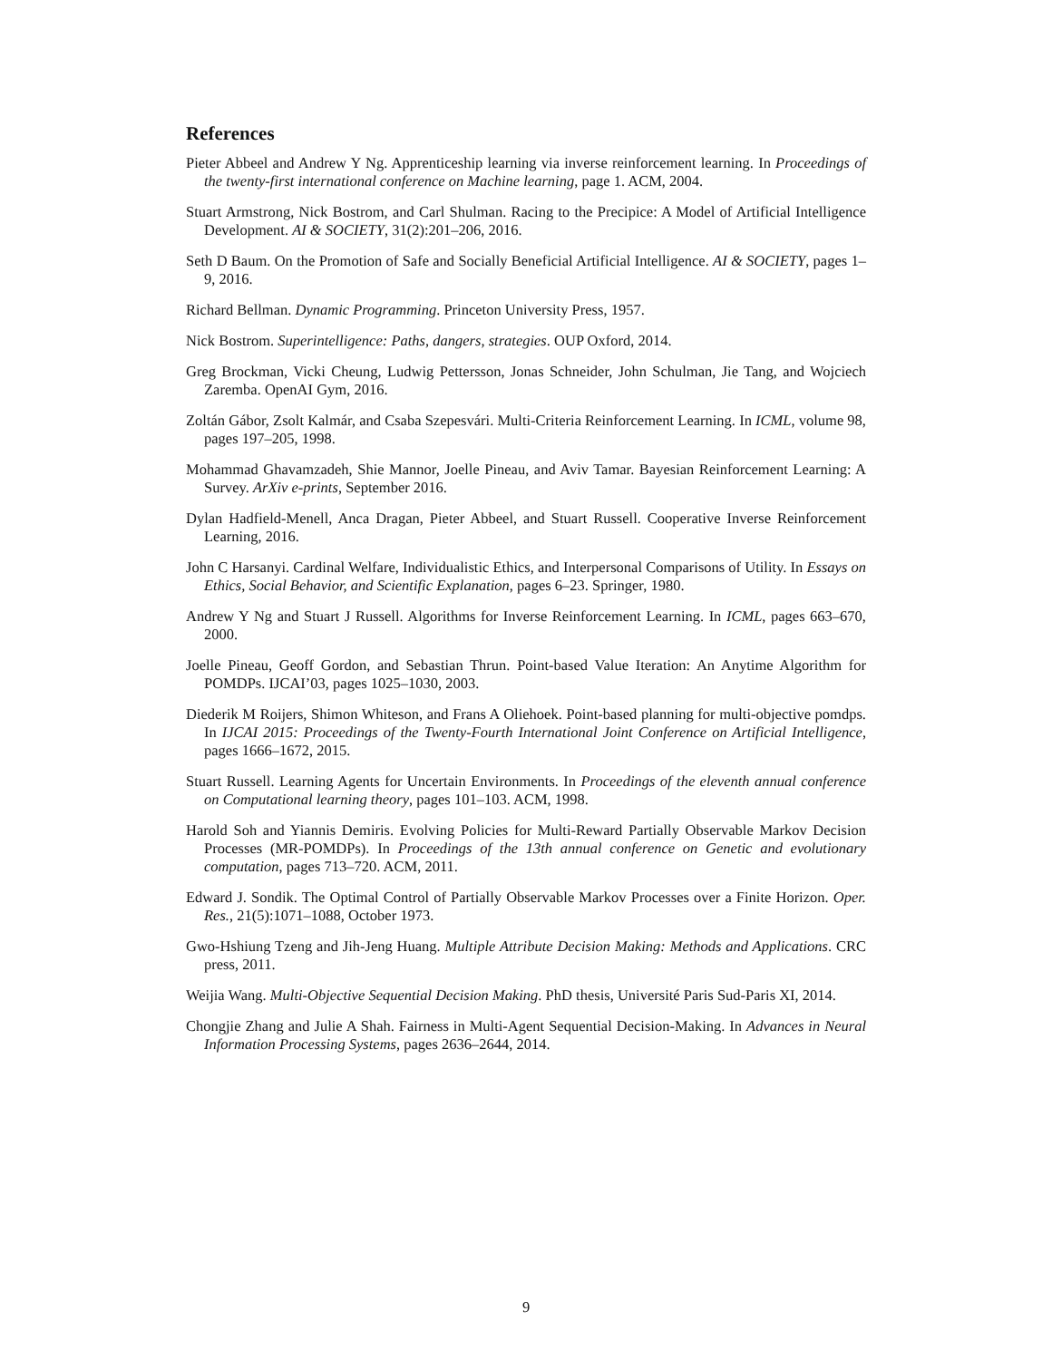References
Pieter Abbeel and Andrew Y Ng. Apprenticeship learning via inverse reinforcement learning. In Proceedings of the twenty-first international conference on Machine learning, page 1. ACM, 2004.
Stuart Armstrong, Nick Bostrom, and Carl Shulman. Racing to the Precipice: A Model of Artificial Intelligence Development. AI & SOCIETY, 31(2):201–206, 2016.
Seth D Baum. On the Promotion of Safe and Socially Beneficial Artificial Intelligence. AI & SOCIETY, pages 1–9, 2016.
Richard Bellman. Dynamic Programming. Princeton University Press, 1957.
Nick Bostrom. Superintelligence: Paths, dangers, strategies. OUP Oxford, 2014.
Greg Brockman, Vicki Cheung, Ludwig Pettersson, Jonas Schneider, John Schulman, Jie Tang, and Wojciech Zaremba. OpenAI Gym, 2016.
Zoltán Gábor, Zsolt Kalmár, and Csaba Szepesvári. Multi-Criteria Reinforcement Learning. In ICML, volume 98, pages 197–205, 1998.
Mohammad Ghavamzadeh, Shie Mannor, Joelle Pineau, and Aviv Tamar. Bayesian Reinforcement Learning: A Survey. ArXiv e-prints, September 2016.
Dylan Hadfield-Menell, Anca Dragan, Pieter Abbeel, and Stuart Russell. Cooperative Inverse Reinforcement Learning, 2016.
John C Harsanyi. Cardinal Welfare, Individualistic Ethics, and Interpersonal Comparisons of Utility. In Essays on Ethics, Social Behavior, and Scientific Explanation, pages 6–23. Springer, 1980.
Andrew Y Ng and Stuart J Russell. Algorithms for Inverse Reinforcement Learning. In ICML, pages 663–670, 2000.
Joelle Pineau, Geoff Gordon, and Sebastian Thrun. Point-based Value Iteration: An Anytime Algorithm for POMDPs. IJCAI’03, pages 1025–1030, 2003.
Diederik M Roijers, Shimon Whiteson, and Frans A Oliehoek. Point-based planning for multi-objective pomdps. In IJCAI 2015: Proceedings of the Twenty-Fourth International Joint Conference on Artificial Intelligence, pages 1666–1672, 2015.
Stuart Russell. Learning Agents for Uncertain Environments. In Proceedings of the eleventh annual conference on Computational learning theory, pages 101–103. ACM, 1998.
Harold Soh and Yiannis Demiris. Evolving Policies for Multi-Reward Partially Observable Markov Decision Processes (MR-POMDPs). In Proceedings of the 13th annual conference on Genetic and evolutionary computation, pages 713–720. ACM, 2011.
Edward J. Sondik. The Optimal Control of Partially Observable Markov Processes over a Finite Horizon. Oper. Res., 21(5):1071–1088, October 1973.
Gwo-Hshiung Tzeng and Jih-Jeng Huang. Multiple Attribute Decision Making: Methods and Applications. CRC press, 2011.
Weijia Wang. Multi-Objective Sequential Decision Making. PhD thesis, Université Paris Sud-Paris XI, 2014.
Chongjie Zhang and Julie A Shah. Fairness in Multi-Agent Sequential Decision-Making. In Advances in Neural Information Processing Systems, pages 2636–2644, 2014.
9